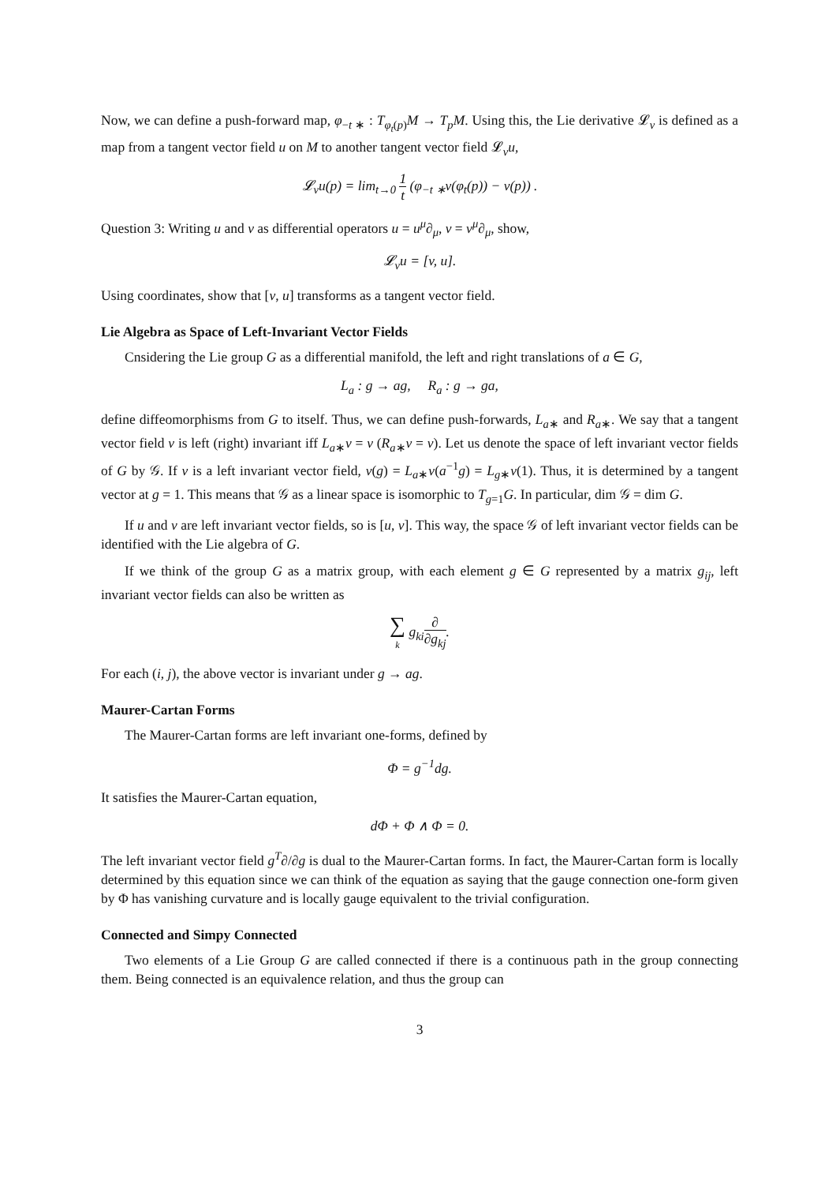Now, we can define a push-forward map, φ<sub>−t ∗</sub> : T<sub>φ<sub>t</sub>(p)</sub>M → T<sub>p</sub>M. Using this, the Lie derivative 𝓛<sub>v</sub> is defined as a map from a tangent vector field u on M to another tangent vector field 𝓛<sub>v</sub>u,
𝓛<sub>v</sub>u(p) = lim<sub>t→0</sub> 1 t (φ<sub>−t ∗</sub>v(φ<sub>t</sub>(p)) − v(p)) .
Question 3: Writing u and v as differential operators u = u<sup>μ</sup>∂<sub>μ</sub>, v = v<sup>μ</sup>∂<sub>μ</sub>, show,
𝓛<sub>v</sub>u = [v, u].
Using coordinates, show that [v, u] transforms as a tangent vector field.
Lie Algebra as Space of Left-Invariant Vector Fields
Cnsidering the Lie group G as a differential manifold, the left and right translations of a ∈ G,
L<sub>a</sub> : g → ag, R<sub>a</sub> : g → ga,
define diffeomorphisms from G to itself. Thus, we can define push-forwards, L<sub>a∗</sub> and R<sub>a∗</sub>. We say that a tangent vector field v is left (right) invariant iff L<sub>a∗</sub>v = v (R<sub>a∗</sub>v = v). Let us denote the space of left invariant vector fields of G by 𝒢. If v is a left invariant vector field, v(g) = L<sub>a∗</sub>v(a<sup>−1</sup>g) = L<sub>g∗</sub>v(1). Thus, it is determined by a tangent vector at g = 1. This means that 𝒢 as a linear space is isomorphic to T<sub>g=1</sub>G. In particular, dim 𝒢 = dim G.
If u and v are left invariant vector fields, so is [u, v]. This way, the space 𝒢 of left invariant vector fields can be identified with the Lie algebra of G.
If we think of the group G as a matrix group, with each element g ∈ G represented by a matrix g<sub>ij</sub>, left invariant vector fields can also be written as
∑ k g<sub>ki</sub>∂ ∂g<sub>kj</sub>.
For each (i, j), the above vector is invariant under g → ag.
Maurer-Cartan Forms
The Maurer-Cartan forms are left invariant one-forms, defined by
Φ = g<sup>−1</sup>dg.
It satisfies the Maurer-Cartan equation,
dΦ + Φ ∧ Φ = 0.
The left invariant vector field g<sup>T</sup>∂/∂g is dual to the Maurer-Cartan forms. In fact, the Maurer-Cartan form is locally determined by this equation since we can think of the equation as saying that the gauge connection one-form given by Φ has vanishing curvature and is locally gauge equivalent to the trivial configuration.
Connected and Simpy Connected
Two elements of a Lie Group G are called connected if there is a continuous path in the group connecting them. Being connected is an equivalence relation, and thus the group can
3